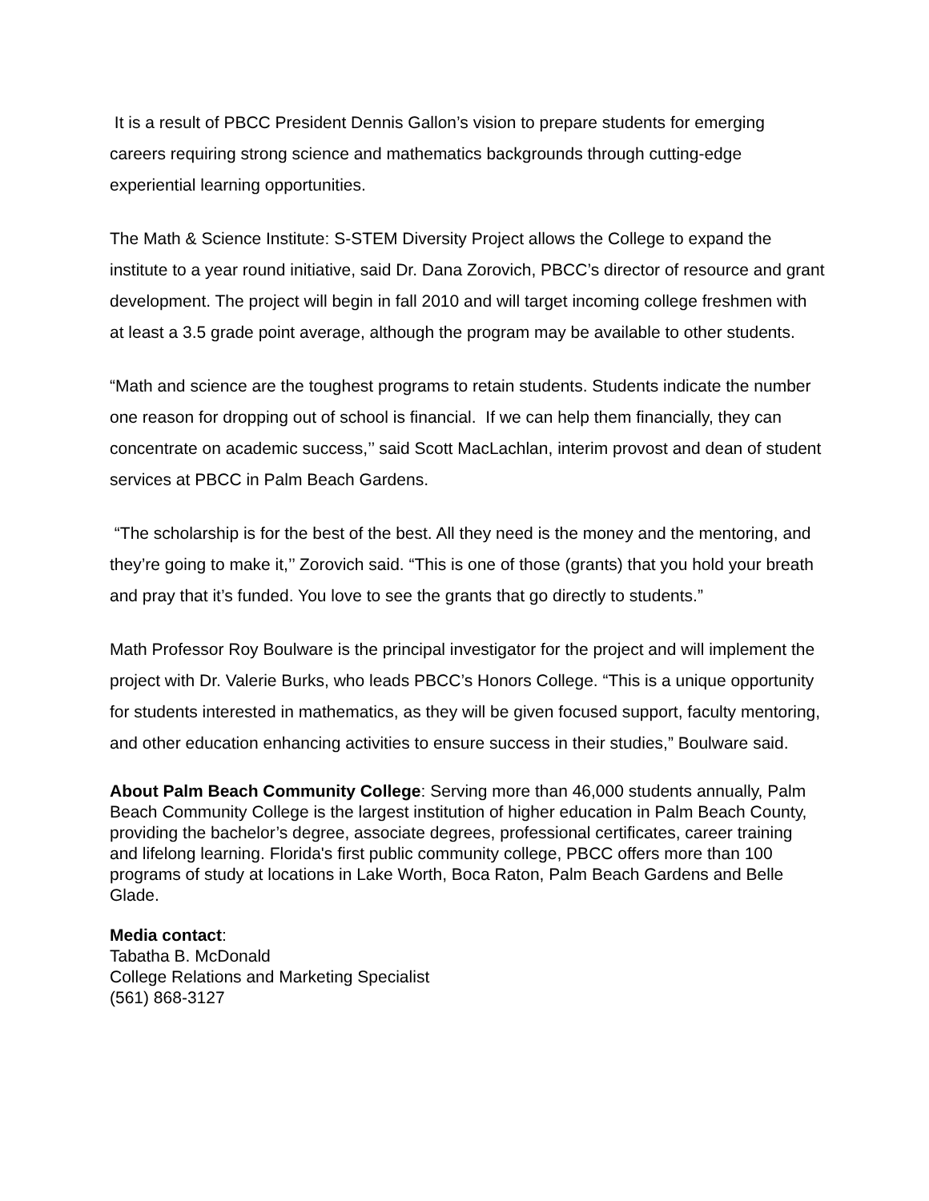It is a result of PBCC President Dennis Gallon’s vision to prepare students for emerging careers requiring strong science and mathematics backgrounds through cutting-edge experiential learning opportunities.
The Math & Science Institute: S-STEM Diversity Project allows the College to expand the institute to a year round initiative, said Dr. Dana Zorovich, PBCC’s director of resource and grant development. The project will begin in fall 2010 and will target incoming college freshmen with at least a 3.5 grade point average, although the program may be available to other students.
“Math and science are the toughest programs to retain students. Students indicate the number one reason for dropping out of school is financial. If we can help them financially, they can concentrate on academic success,’’ said Scott MacLachlan, interim provost and dean of student services at PBCC in Palm Beach Gardens.
“The scholarship is for the best of the best. All they need is the money and the mentoring, and they’re going to make it,’’ Zorovich said. “This is one of those (grants) that you hold your breath and pray that it’s funded. You love to see the grants that go directly to students.”
Math Professor Roy Boulware is the principal investigator for the project and will implement the project with Dr. Valerie Burks, who leads PBCC’s Honors College. “This is a unique opportunity for students interested in mathematics, as they will be given focused support, faculty mentoring, and other education enhancing activities to ensure success in their studies,” Boulware said.
About Palm Beach Community College: Serving more than 46,000 students annually, Palm Beach Community College is the largest institution of higher education in Palm Beach County, providing the bachelor’s degree, associate degrees, professional certificates, career training and lifelong learning. Florida's first public community college, PBCC offers more than 100 programs of study at locations in Lake Worth, Boca Raton, Palm Beach Gardens and Belle Glade.
Media contact:
Tabatha B. McDonald
College Relations and Marketing Specialist
(561) 868-3127